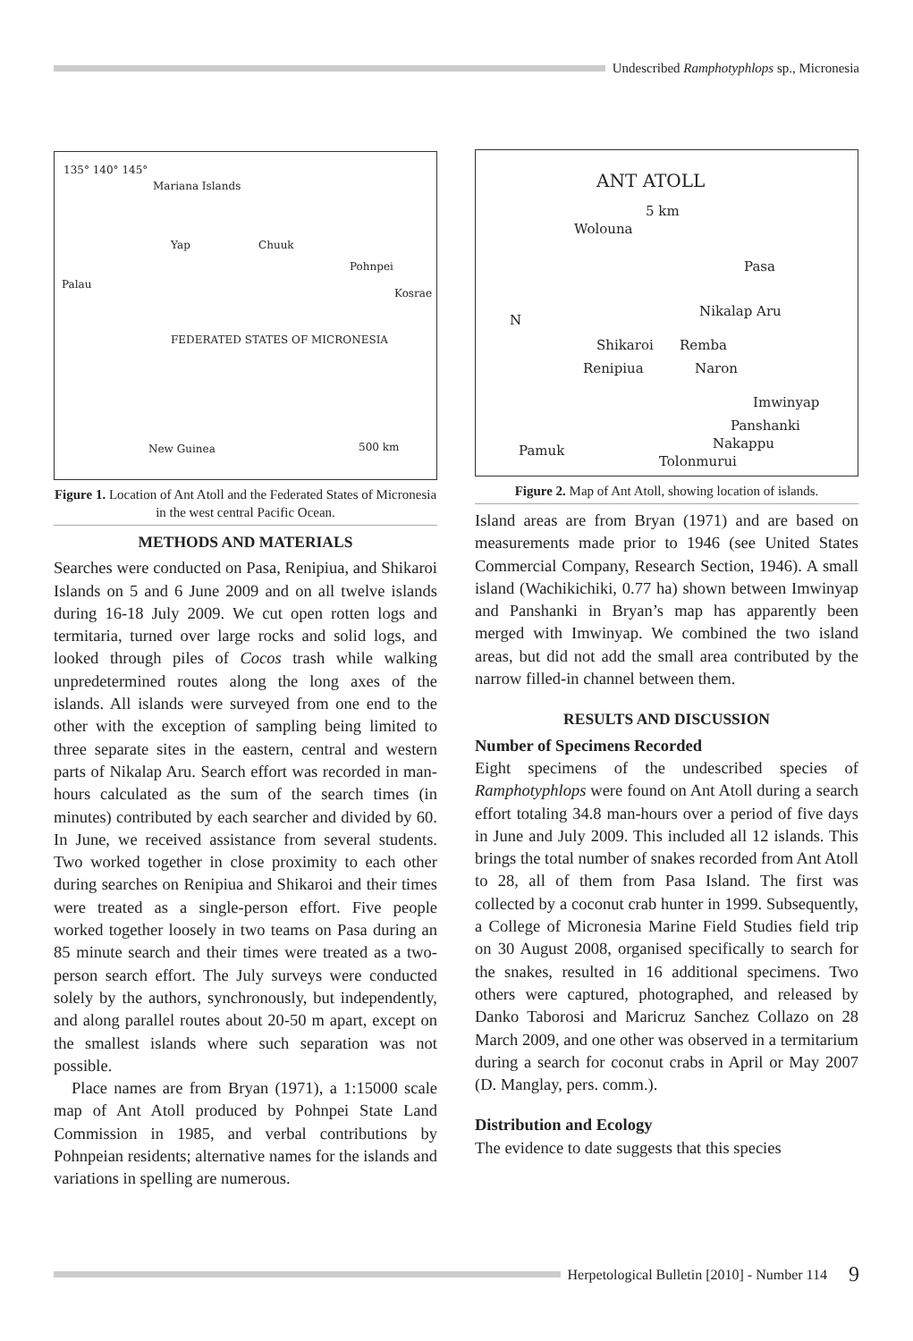Undescribed Ramphotyphlops sp., Micronesia
135° 140° 145°
Mariana Islands
Yap Chuuk
Pohnpei
Kosrae
Palau
FEDERATED STATES OF MICRONESIA
New Guinea 500 km
Figure 1. Location of Ant Atoll and the Federated States of Micronesia in the west central Pacific Ocean.
METHODS AND MATERIALS
Searches were conducted on Pasa, Renipiua, and Shikaroi Islands on 5 and 6 June 2009 and on all twelve islands during 16-18 July 2009. We cut open rotten logs and termitaria, turned over large rocks and solid logs, and looked through piles of Cocos trash while walking unpredetermined routes along the long axes of the islands. All islands were surveyed from one end to the other with the exception of sampling being limited to three separate sites in the eastern, central and western parts of Nikalap Aru. Search effort was recorded in man-hours calculated as the sum of the search times (in minutes) contributed by each searcher and divided by 60. In June, we received assistance from several students. Two worked together in close proximity to each other during searches on Renipiua and Shikaroi and their times were treated as a single-person effort. Five people worked together loosely in two teams on Pasa during an 85 minute search and their times were treated as a two-person search effort. The July surveys were conducted solely by the authors, synchronously, but independently, and along parallel routes about 20-50 m apart, except on the smallest islands where such separation was not possible.
Place names are from Bryan (1971), a 1:15000 scale map of Ant Atoll produced by Pohnpei State Land Commission in 1985, and verbal contributions by Pohnpeian residents; alternative names for the islands and variations in spelling are numerous.
ANT ATOLL
5 km
Wolouna
Pasa
Nikalap Aru
N
Shikaroi Remba
Renipiua Naron
Imwinyap
Panshanki
Nakappu Pamuk
Tolonmurui
Figure 2. Map of Ant Atoll, showing location of islands.
Island areas are from Bryan (1971) and are based on measurements made prior to 1946 (see United States Commercial Company, Research Section, 1946). A small island (Wachikichiki, 0.77 ha) shown between Imwinyap and Panshanki in Bryan’s map has apparently been merged with Imwinyap. We combined the two island areas, but did not add the small area contributed by the narrow filled-in channel between them.
RESULTS AND DISCUSSION
Number of Specimens Recorded
Eight specimens of the undescribed species of Ramphotyphlops were found on Ant Atoll during a search effort totaling 34.8 man-hours over a period of five days in June and July 2009. This included all 12 islands. This brings the total number of snakes recorded from Ant Atoll to 28, all of them from Pasa Island. The first was collected by a coconut crab hunter in 1999. Subsequently, a College of Micronesia Marine Field Studies field trip on 30 August 2008, organised specifically to search for the snakes, resulted in 16 additional specimens. Two others were captured, photographed, and released by Danko Taborosi and Maricruz Sanchez Collazo on 28 March 2009, and one other was observed in a termitarium during a search for coconut crabs in April or May 2007 (D. Manglay, pers. comm.).
Distribution and Ecology
The evidence to date suggests that this species
Herpetological Bulletin [2010] - Number 114 9